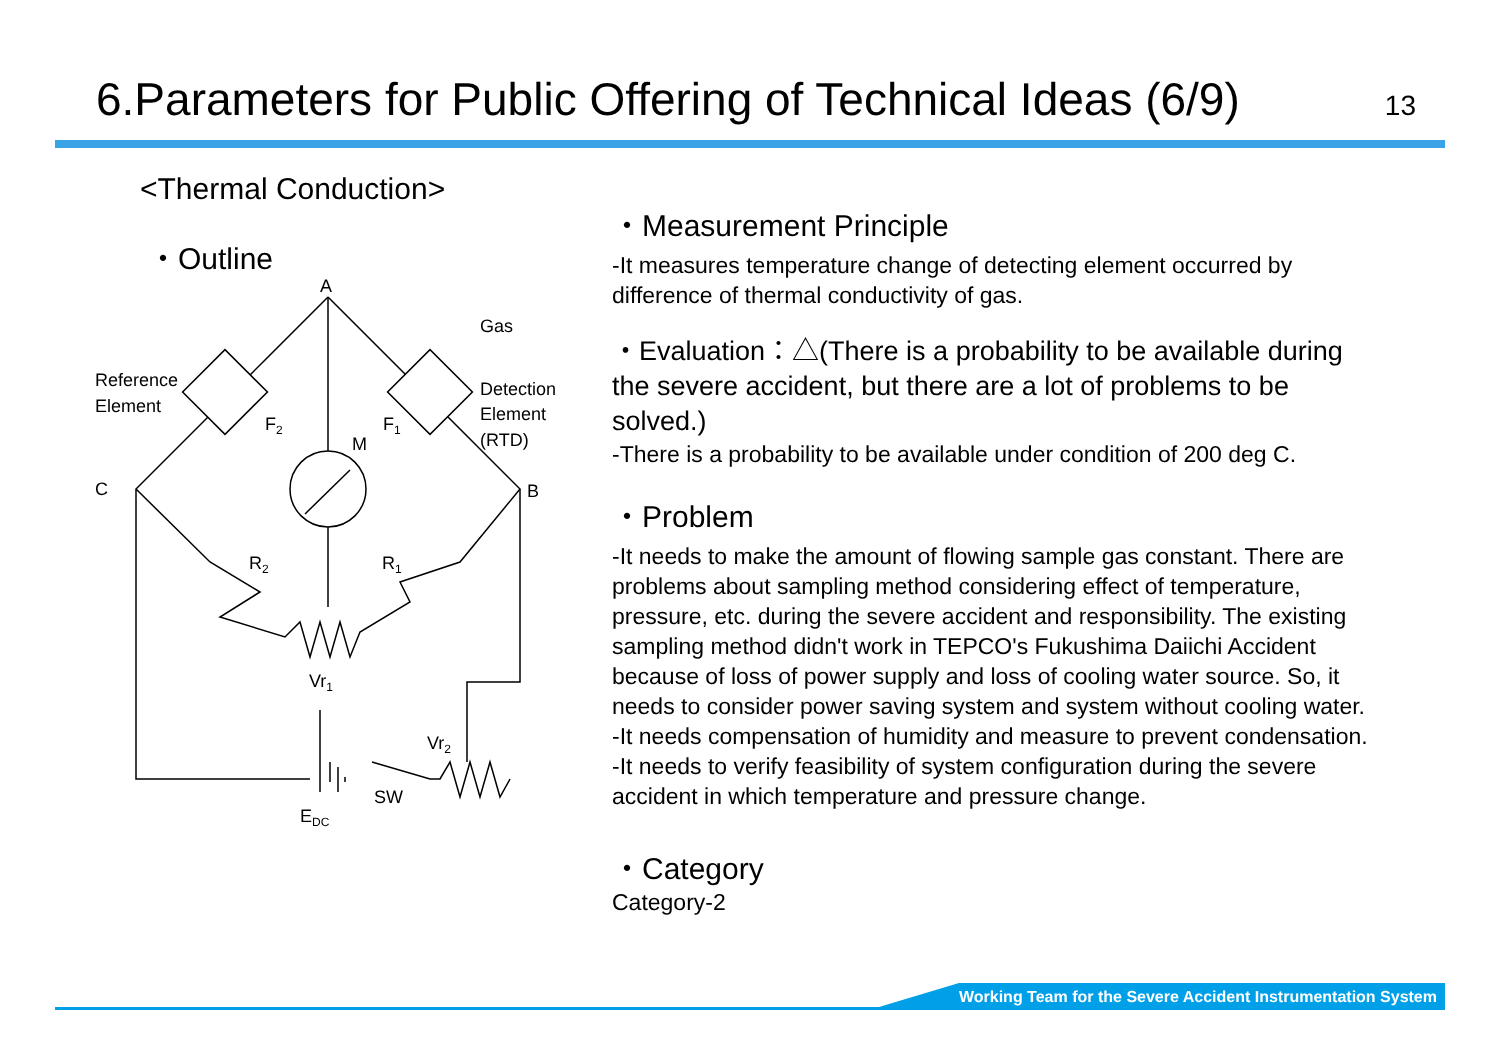6.Parameters for Public Offering of Technical Ideas (6/9) 13
<Thermal Conduction>
・Outline
A
C
B
Reference
Element
Gas
Detection
Element
(RTD)
F2
F1
M
R2
R1
Vr1
Vr2
SW
EDC
・Measurement Principle
-It measures temperature change of detecting element occurred by difference of thermal conductivity of gas.
・Evaluation：△(There is a probability to be available during the severe accident, but there are a lot of problems to be solved.)
-There is a probability to be available under condition of 200 deg C.
・Problem
-It needs to make the amount of flowing sample gas constant. There are problems about sampling method considering effect of temperature, pressure, etc. during the severe accident and responsibility. The existing sampling method didn't work in TEPCO's Fukushima Daiichi Accident because of loss of power supply and loss of cooling water source. So, it needs to consider power saving system and system without cooling water.
-It needs compensation of humidity and measure to prevent condensation.
-It needs to verify feasibility of system configuration during the severe accident in which temperature and pressure change.
・Category
Category-2
Working Team for the Severe Accident Instrumentation System